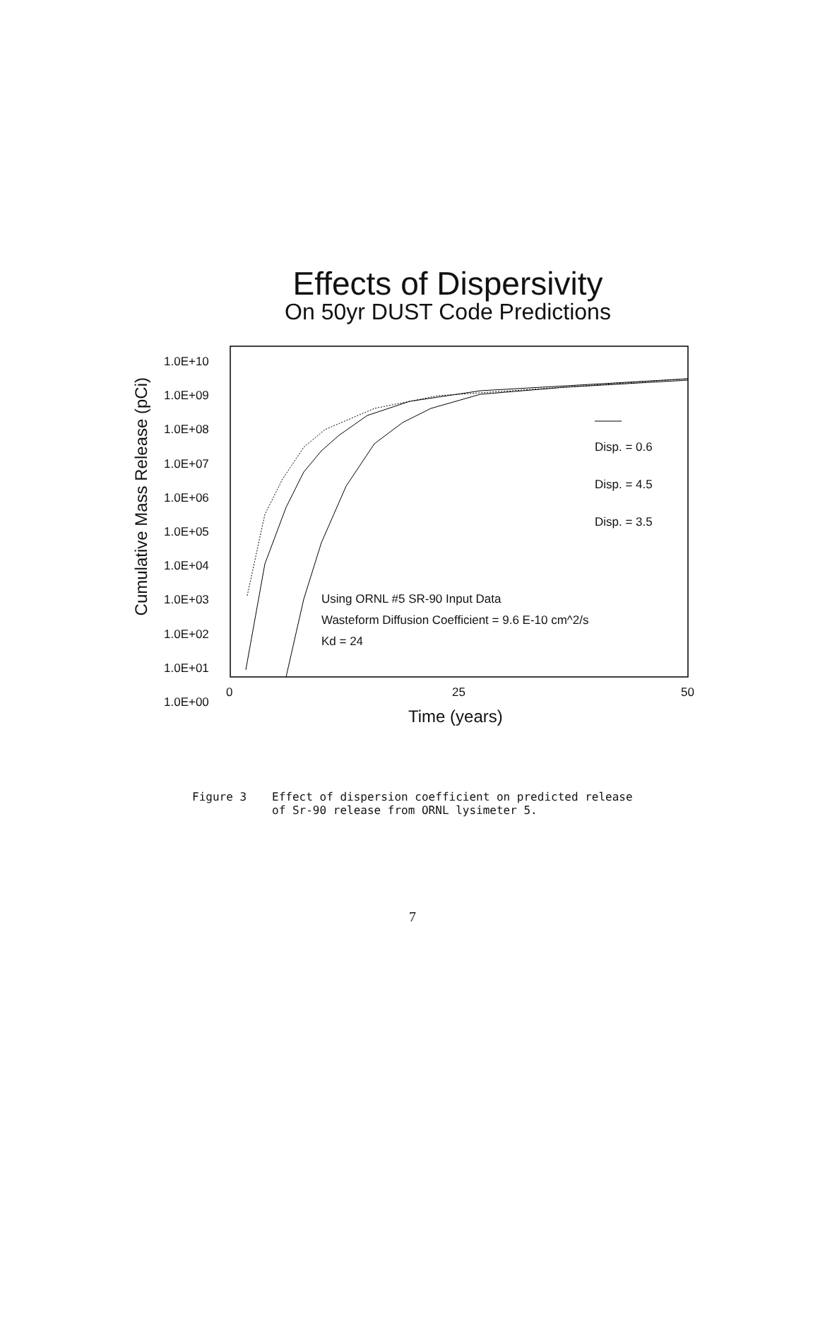Effects of Dispersivity
On 50yr DUST Code Predictions
Cumulative Mass Release (pCi)
1.0E+10
1.0E+09
1.0E+08
1.0E+07
1.0E+06
1.0E+05
1.0E+04
1.0E+03
1.0E+02
1.0E+01
1.0E+00
Disp. = 0.6
Disp. = 4.5
Disp. = 3.5
Using ORNL #5 SR-90 Input Data
Wasteform Diffusion Coefficient = 9.6 E-10 cm^2/s
Kd = 24
0 25 50
Time (years)
Figure 3 Effect of dispersion coefficient on predicted release
of Sr-90 release from ORNL lysimeter 5.
7